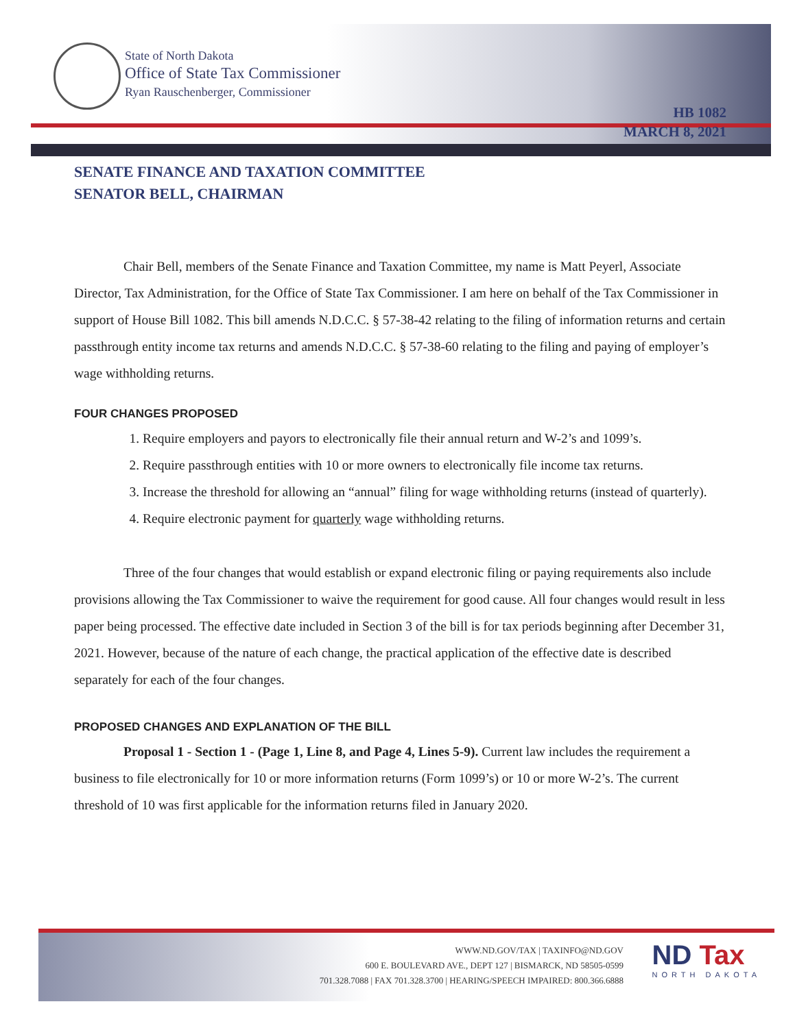State of North Dakota
Office of State Tax Commissioner
Ryan Rauschenberger, Commissioner
HB 1082
MARCH 8, 2021
SENATE FINANCE AND TAXATION COMMITTEE
SENATOR BELL, CHAIRMAN
Chair Bell, members of the Senate Finance and Taxation Committee, my name is Matt Peyerl, Associate Director, Tax Administration, for the Office of State Tax Commissioner. I am here on behalf of the Tax Commissioner in support of House Bill 1082. This bill amends N.D.C.C. § 57-38-42 relating to the filing of information returns and certain passthrough entity income tax returns and amends N.D.C.C. § 57-38-60 relating to the filing and paying of employer’s wage withholding returns.
FOUR CHANGES PROPOSED
1. Require employers and payors to electronically file their annual return and W-2’s and 1099’s.
2. Require passthrough entities with 10 or more owners to electronically file income tax returns.
3. Increase the threshold for allowing an “annual” filing for wage withholding returns (instead of quarterly).
4. Require electronic payment for quarterly wage withholding returns.
Three of the four changes that would establish or expand electronic filing or paying requirements also include provisions allowing the Tax Commissioner to waive the requirement for good cause. All four changes would result in less paper being processed. The effective date included in Section 3 of the bill is for tax periods beginning after December 31, 2021. However, because of the nature of each change, the practical application of the effective date is described separately for each of the four changes.
PROPOSED CHANGES AND EXPLANATION OF THE BILL
Proposal 1 - Section 1 - (Page 1, Line 8, and Page 4, Lines 5-9). Current law includes the requirement a business to file electronically for 10 or more information returns (Form 1099’s) or 10 or more W-2’s. The current threshold of 10 was first applicable for the information returns filed in January 2020.
WWW.ND.GOV/TAX | TAXINFO@ND.GOV
600 E. BOULEVARD AVE., DEPT 127 | BISMARCK, ND 58505-0599
701.328.7088 | FAX 701.328.3700 | HEARING/SPEECH IMPAIRED: 800.366.6888
ND Tax
NORTH DAKOTA